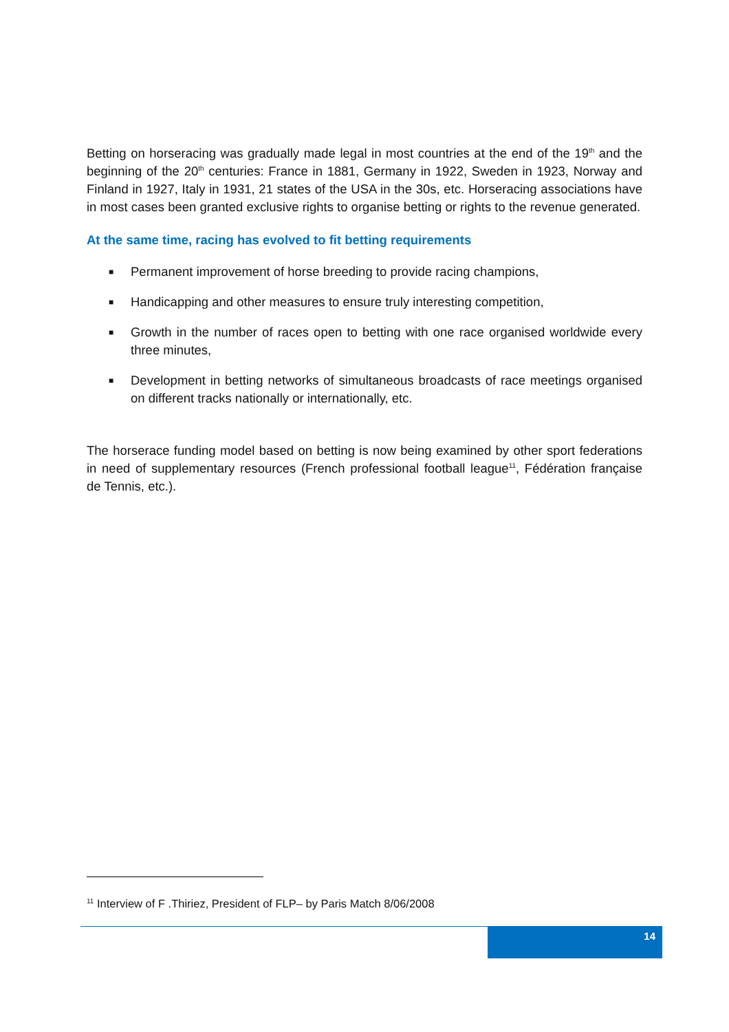Betting on horseracing was gradually made legal in most countries at the end of the 19<sup>th</sup> and the beginning of the 20<sup>th</sup> centuries: France in 1881, Germany in 1922, Sweden in 1923, Norway and Finland in 1927, Italy in 1931, 21 states of the USA in the 30s, etc. Horseracing associations have in most cases been granted exclusive rights to organise betting or rights to the revenue generated.
At the same time, racing has evolved to fit betting requirements
■ Permanent improvement of horse breeding to provide racing champions,
■ Handicapping and other measures to ensure truly interesting competition,
■ Growth in the number of races open to betting with one race organised worldwide every three minutes,
■ Development in betting networks of simultaneous broadcasts of race meetings organised on different tracks nationally or internationally, etc.
The horserace funding model based on betting is now being examined by other sport federations in need of supplementary resources (French professional football league<sup>11</sup>, Fédération française de Tennis, etc.).
<sup>11</sup> Interview of F .Thiriez, President of FLP– by Paris Match 8/06/2008
14